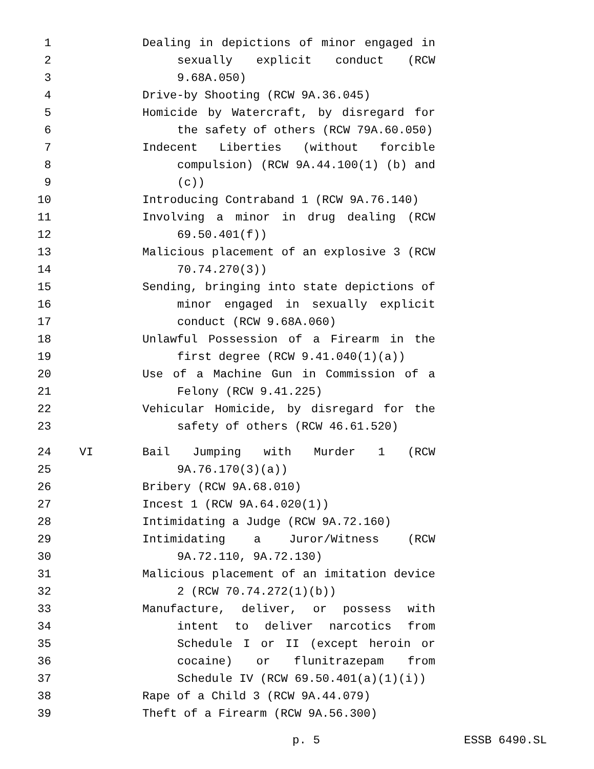1 Dealing in depictions of minor engaged in
2 sexually explicit conduct (RCW
3 9.68A.050)
4 Drive-by Shooting (RCW 9A.36.045)
5 Homicide by Watercraft, by disregard for
6 the safety of others (RCW 79A.60.050)
7 Indecent Liberties (without forcible
8 compulsion) (RCW 9A.44.100(1) (b) and
9 (c))
10 Introducing Contraband 1 (RCW 9A.76.140)
11 Involving a minor in drug dealing (RCW
12 69.50.401(f))
13 Malicious placement of an explosive 3 (RCW
14 70.74.270(3))
15 Sending, bringing into state depictions of
16 minor engaged in sexually explicit
17 conduct (RCW 9.68A.060)
18 Unlawful Possession of a Firearm in the
19 first degree (RCW 9.41.040(1)(a))
20 Use of a Machine Gun in Commission of a
21 Felony (RCW 9.41.225)
22 Vehicular Homicide, by disregard for the
23 safety of others (RCW 46.61.520)
24 VI Bail Jumping with Murder 1 (RCW
25 9A.76.170(3)(a))
26 Bribery (RCW 9A.68.010)
27 Incest 1 (RCW 9A.64.020(1))
28 Intimidating a Judge (RCW 9A.72.160)
29 Intimidating a Juror/Witness (RCW
30 9A.72.110, 9A.72.130)
31 Malicious placement of an imitation device
32 2 (RCW 70.74.272(1)(b))
33 Manufacture, deliver, or possess with
34 intent to deliver narcotics from
35 Schedule I or II (except heroin or
36 cocaine) or flunitrazepam from
37 Schedule IV (RCW 69.50.401(a)(1)(i))
38 Rape of a Child 3 (RCW 9A.44.079)
39 Theft of a Firearm (RCW 9A.56.300)
p. 5 ESSB 6490.SL